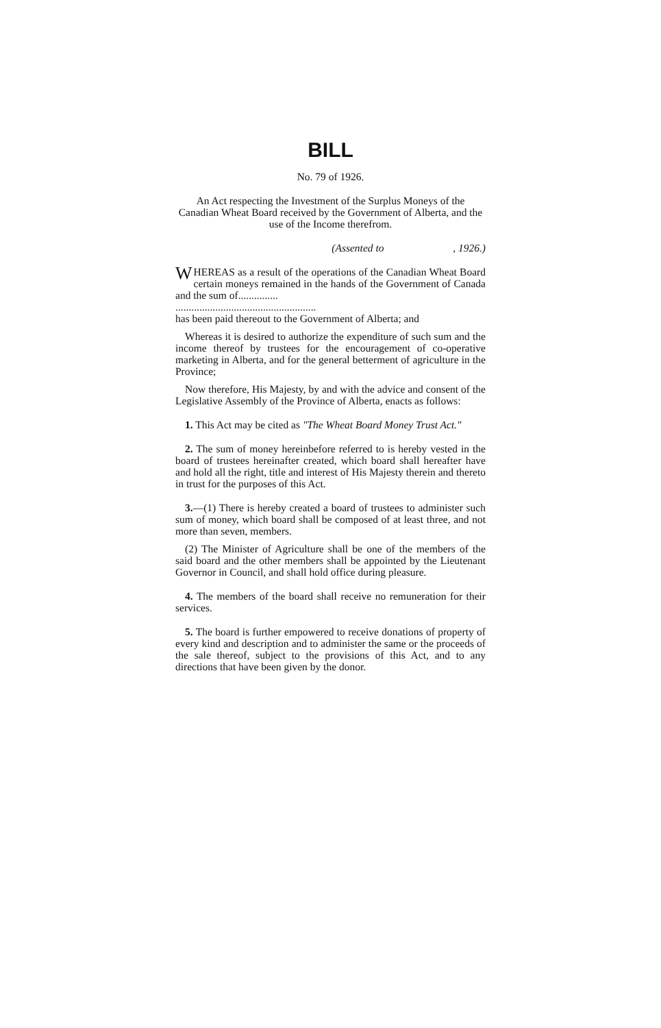BILL
No. 79 of 1926.
An Act respecting the Investment of the Surplus Moneys of the Canadian Wheat Board received by the Government of Alberta, and the use of the Income therefrom.
(Assented to , 1926.)
WHEREAS as a result of the operations of the Canadian Wheat Board certain moneys remained in the hands of the Government of Canada and the sum of...............
.....................................................
has been paid thereout to the Government of Alberta; and
Whereas it is desired to authorize the expenditure of such sum and the income thereof by trustees for the encouragement of co-operative marketing in Alberta, and for the general betterment of agriculture in the Province;
Now therefore, His Majesty, by and with the advice and consent of the Legislative Assembly of the Province of Alberta, enacts as follows:
1. This Act may be cited as "The Wheat Board Money Trust Act."
2. The sum of money hereinbefore referred to is hereby vested in the board of trustees hereinafter created, which board shall hereafter have and hold all the right, title and interest of His Majesty therein and thereto in trust for the purposes of this Act.
3.—(1) There is hereby created a board of trustees to administer such sum of money, which board shall be composed of at least three, and not more than seven, members.
(2) The Minister of Agriculture shall be one of the members of the said board and the other members shall be appointed by the Lieutenant Governor in Council, and shall hold office during pleasure.
4. The members of the board shall receive no remuneration for their services.
5. The board is further empowered to receive donations of property of every kind and description and to administer the same or the proceeds of the sale thereof, subject to the provisions of this Act, and to any directions that have been given by the donor.